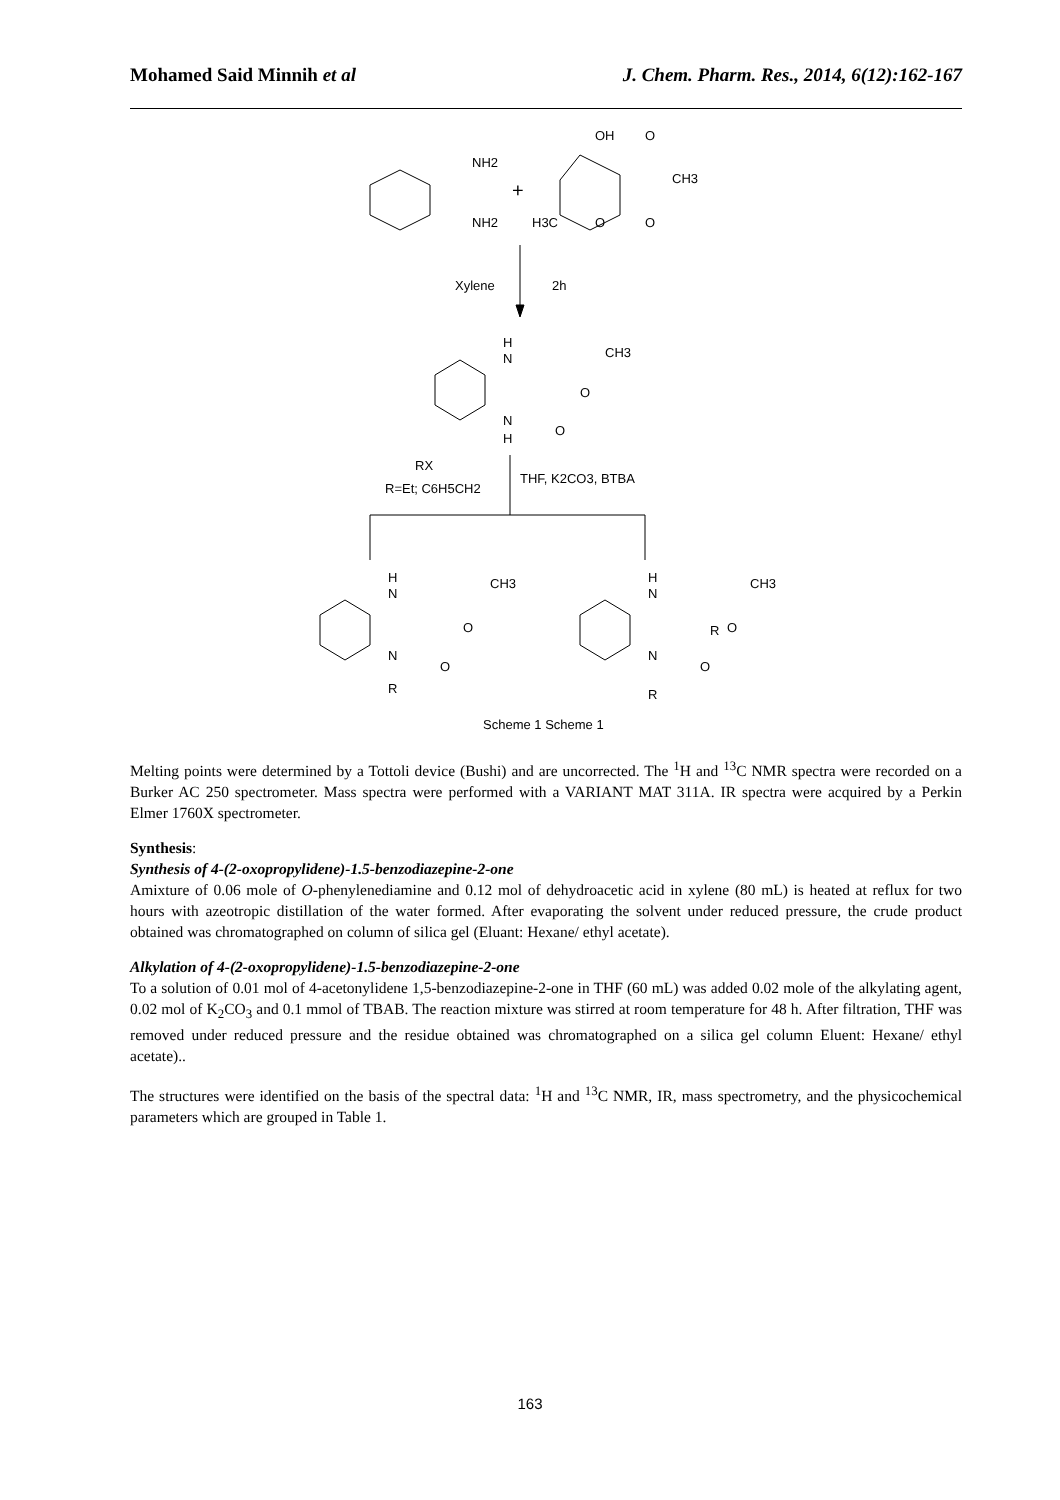Mohamed Said Minnih et al J. Chem. Pharm. Res., 2014, 6(12):162-167
NH2
NH2
+
OH
O
CH3
H3C
O
O
Xylene
2h
H
N
CH3
O
N
H
O
RX
R=Et; C6H5CH2
THF, K2CO3, BTBA
H
N
CH3
O
N
O
R
H
N
CH3
R
O
N
O
R
Scheme 1 Scheme 1
Melting points were determined by a Tottoli device (Bushi) and are uncorrected. The <sup>1</sup>H and <sup>13</sup>C NMR spectra were recorded on a Burker AC 250 spectrometer. Mass spectra were performed with a VARIANT MAT 311A. IR spectra were acquired by a Perkin Elmer 1760X spectrometer.
Synthesis:
Synthesis of 4-(2-oxopropylidene)-1.5-benzodiazepine-2-one
Amixture of 0.06 mole of O-phenylenediamine and 0.12 mol of dehydroacetic acid in xylene (80 mL) is heated at reflux for two hours with azeotropic distillation of the water formed. After evaporating the solvent under reduced pressure, the crude product obtained was chromatographed on column of silica gel (Eluant: Hexane/ ethyl acetate).
Alkylation of 4-(2-oxopropylidene)-1.5-benzodiazepine-2-one
To a solution of 0.01 mol of 4-acetonylidene 1,5-benzodiazepine-2-one in THF (60 mL) was added 0.02 mole of the alkylating agent, 0.02 mol of K<sub>2</sub>CO<sub>3</sub> and 0.1 mmol of TBAB. The reaction mixture was stirred at room temperature for 48 h. After filtration, THF was removed under reduced pressure and the residue obtained was chromatographed on a silica gel column Eluent: Hexane/ ethyl acetate)..
The structures were identified on the basis of the spectral data: <sup>1</sup>H and <sup>13</sup>C NMR, IR, mass spectrometry, and the physicochemical parameters which are grouped in Table 1.
163